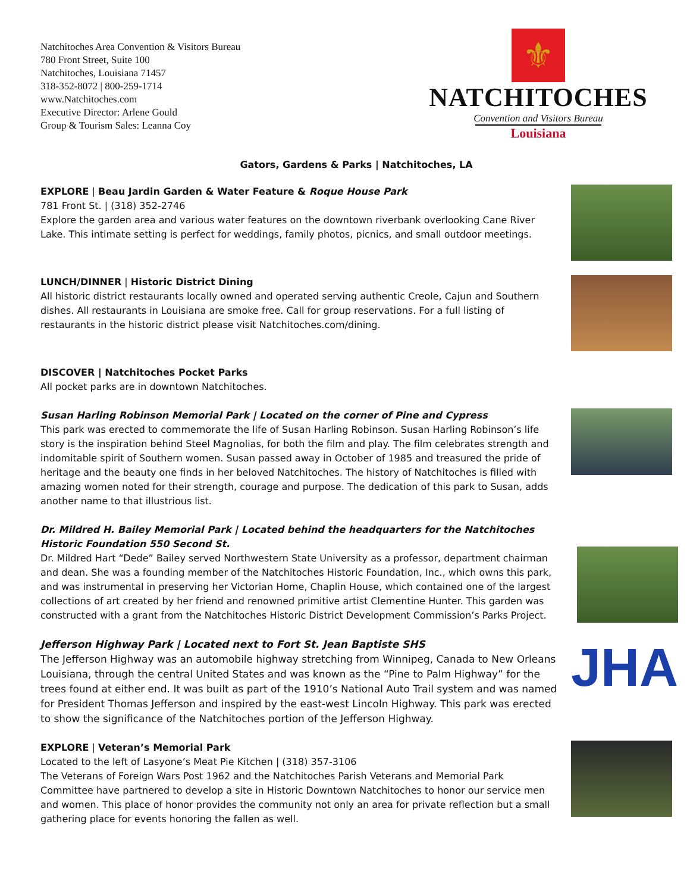Natchitoches Area Convention & Visitors Bureau
780 Front Street, Suite 100
Natchitoches, Louisiana 71457
318-352-8072 | 800-259-1714
www.Natchitoches.com
Executive Director: Arlene Gould
Group & Tourism Sales: Leanna Coy
⚜
NATCHITOCHES
Convention and Visitors Bureau
Louisiana
Gators, Gardens & Parks | Natchitoches, LA
EXPLORE | Beau Jardin Garden & Water Feature & Roque House Park
781 Front St. | (318) 352-2746
Explore the garden area and various water features on the downtown riverbank overlooking Cane River Lake. This intimate setting is perfect for weddings, family photos, picnics, and small outdoor meetings.
LUNCH/DINNER | Historic District Dining
All historic district restaurants locally owned and operated serving authentic Creole, Cajun and Southern dishes. All restaurants in Louisiana are smoke free. Call for group reservations. For a full listing of restaurants in the historic district please visit Natchitoches.com/dining.
DISCOVER | Natchitoches Pocket Parks
All pocket parks are in downtown Natchitoches.
Susan Harling Robinson Memorial Park | Located on the corner of Pine and Cypress
This park was erected to commemorate the life of Susan Harling Robinson. Susan Harling Robinson’s life story is the inspiration behind Steel Magnolias, for both the film and play. The film celebrates strength and indomitable spirit of Southern women. Susan passed away in October of 1985 and treasured the pride of heritage and the beauty one finds in her beloved Natchitoches. The history of Natchitoches is filled with amazing women noted for their strength, courage and purpose. The dedication of this park to Susan, adds another name to that illustrious list.
Dr. Mildred H. Bailey Memorial Park | Located behind the headquarters for the Natchitoches Historic Foundation 550 Second St.
Dr. Mildred Hart “Dede” Bailey served Northwestern State University as a professor, department chairman and dean. She was a founding member of the Natchitoches Historic Foundation, Inc., which owns this park, and was instrumental in preserving her Victorian Home, Chaplin House, which contained one of the largest collections of art created by her friend and renowned primitive artist Clementine Hunter. This garden was constructed with a grant from the Natchitoches Historic District Development Commission’s Parks Project.
Jefferson Highway Park | Located next to Fort St. Jean Baptiste SHS
The Jefferson Highway was an automobile highway stretching from Winnipeg, Canada to New Orleans Louisiana, through the central United States and was known as the “Pine to Palm Highway” for the trees found at either end. It was built as part of the 1910’s National Auto Trail system and was named for President Thomas Jefferson and inspired by the east-west Lincoln Highway. This park was erected to show the significance of the Natchitoches portion of the Jefferson Highway.
JHA
EXPLORE | Veteran’s Memorial Park
Located to the left of Lasyone’s Meat Pie Kitchen | (318) 357-3106
The Veterans of Foreign Wars Post 1962 and the Natchitoches Parish Veterans and Memorial Park Committee have partnered to develop a site in Historic Downtown Natchitoches to honor our service men and women. This place of honor provides the community not only an area for private reflection but a small gathering place for events honoring the fallen as well.